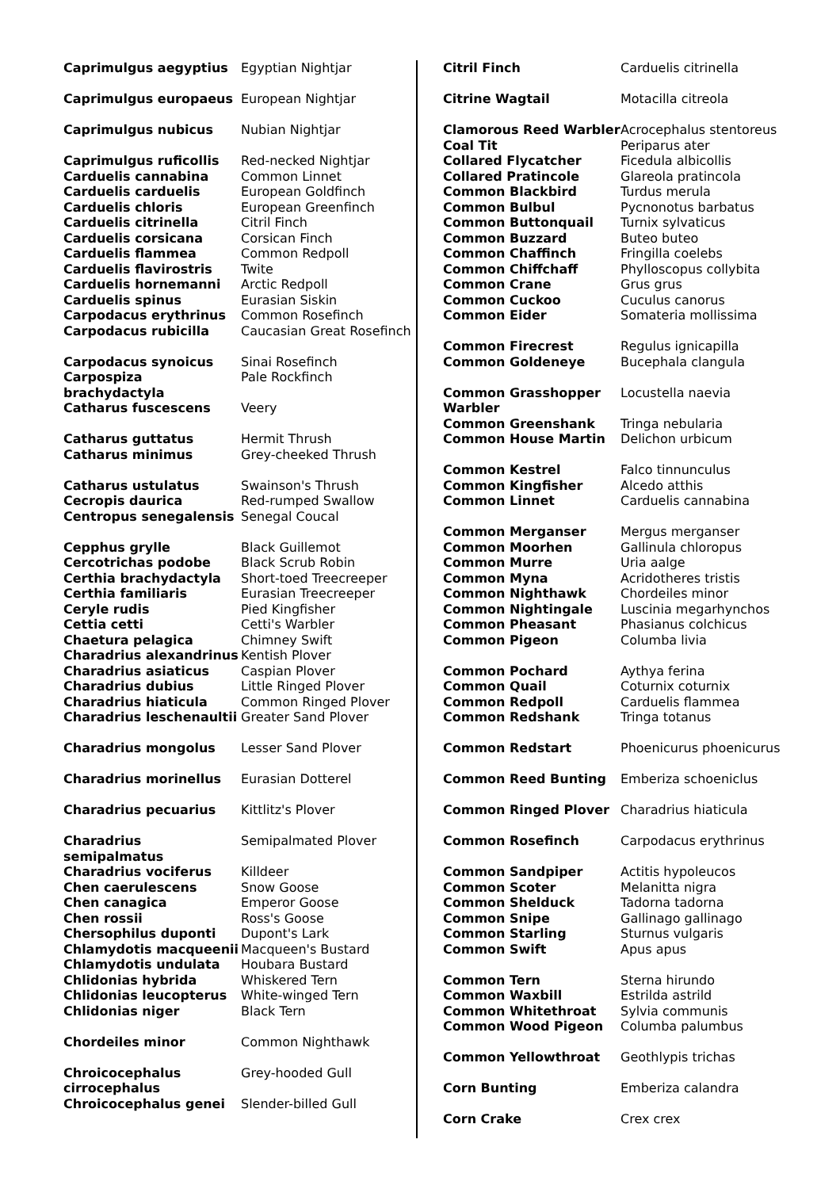| Caprimulgus aegyptius | Egyptian Nightjar |
| Caprimulgus europaeus | European Nightjar |
| Caprimulgus nubicus | Nubian Nightjar |
| Caprimulgus ruficollis | Red-necked Nightjar |
| Carduelis cannabina | Common Linnet |
| Carduelis carduelis | European Goldfinch |
| Carduelis chloris | European Greenfinch |
| Carduelis citrinella | Citril Finch |
| Carduelis corsicana | Corsican Finch |
| Carduelis flammea | Common Redpoll |
| Carduelis flavirostris | Twite |
| Carduelis hornemanni | Arctic Redpoll |
| Carduelis spinus | Eurasian Siskin |
| Carpodacus erythrinus | Common Rosefinch |
| Carpodacus rubicilla | Caucasian Great Rosefinch |
| Carpodacus synoicus | Sinai Rosefinch |
| Carpospiza brachydactyla | Pale Rockfinch |
| Catharus fuscescens | Veery |
| Catharus guttatus | Hermit Thrush |
| Catharus minimus | Grey-cheeked Thrush |
| Catharus ustulatus | Swainson's Thrush |
| Cecropis daurica | Red-rumped Swallow |
| Centropus senegalensis | Senegal Coucal |
| Cepphus grylle | Black Guillemot |
| Cercotrichas podobe | Black Scrub Robin |
| Certhia brachydactyla | Short-toed Treecreeper |
| Certhia familiaris | Eurasian Treecreeper |
| Ceryle rudis | Pied Kingfisher |
| Cettia cetti | Cetti's Warbler |
| Chaetura pelagica | Chimney Swift |
| Charadrius alexandrinus | Kentish Plover |
| Charadrius asiaticus | Caspian Plover |
| Charadrius dubius | Little Ringed Plover |
| Charadrius hiaticula | Common Ringed Plover |
| Charadrius leschenaultii | Greater Sand Plover |
| Charadrius mongolus | Lesser Sand Plover |
| Charadrius morinellus | Eurasian Dotterel |
| Charadrius pecuarius | Kittlitz's Plover |
| Charadrius semipalmatus | Semipalmated Plover |
| Charadrius vociferus | Killdeer |
| Chen caerulescens | Snow Goose |
| Chen canagica | Emperor Goose |
| Chen rossii | Ross's Goose |
| Chersophilus duponti | Dupont's Lark |
| Chlamydotis macqueenii | Macqueen's Bustard |
| Chlamydotis undulata | Houbara Bustard |
| Chlidonias hybrida | Whiskered Tern |
| Chlidonias leucopterus | White-winged Tern |
| Chlidonias niger | Black Tern |
| Chordeiles minor | Common Nighthawk |
| Chroicocephalus cirrocephalus | Grey-hooded Gull |
| Chroicocephalus genei | Slender-billed Gull |
| Citril Finch | Carduelis citrinella |
| Citrine Wagtail | Motacilla citreola |
| Clamorous Reed Warbler | Acrocephalus stentoreus |
| Coal Tit | Periparus ater |
| Collared Flycatcher | Ficedula albicollis |
| Collared Pratincole | Glareola pratincola |
| Common Blackbird | Turdus merula |
| Common Bulbul | Pycnonotus barbatus |
| Common Buttonquail | Turnix sylvaticus |
| Common Buzzard | Buteo buteo |
| Common Chaffinch | Fringilla coelebs |
| Common Chiffchaff | Phylloscopus collybita |
| Common Crane | Grus grus |
| Common Cuckoo | Cuculus canorus |
| Common Eider | Somateria mollissima |
| Common Firecrest | Regulus ignicapilla |
| Common Goldeneye | Bucephala clangula |
| Common Grasshopper Warbler | Locustella naevia |
| Common Greenshank | Tringa nebularia |
| Common House Martin | Delichon urbicum |
| Common Kestrel | Falco tinnunculus |
| Common Kingfisher | Alcedo atthis |
| Common Linnet | Carduelis cannabina |
| Common Merganser | Mergus merganser |
| Common Moorhen | Gallinula chloropus |
| Common Murre | Uria aalge |
| Common Myna | Acridotheres tristis |
| Common Nighthawk | Chordeiles minor |
| Common Nightingale | Luscinia megarhynchos |
| Common Pheasant | Phasianus colchicus |
| Common Pigeon | Columba livia |
| Common Pochard | Aythya ferina |
| Common Quail | Coturnix coturnix |
| Common Redpoll | Carduelis flammea |
| Common Redshank | Tringa totanus |
| Common Redstart | Phoenicurus phoenicurus |
| Common Reed Bunting | Emberiza schoeniclus |
| Common Ringed Plover | Charadrius hiaticula |
| Common Rosefinch | Carpodacus erythrinus |
| Common Sandpiper | Actitis hypoleucos |
| Common Scoter | Melanitta nigra |
| Common Shelduck | Tadorna tadorna |
| Common Snipe | Gallinago gallinago |
| Common Starling | Sturnus vulgaris |
| Common Swift | Apus apus |
| Common Tern | Sterna hirundo |
| Common Waxbill | Estrilda astrild |
| Common Whitethroat | Sylvia communis |
| Common Wood Pigeon | Columba palumbus |
| Common Yellowthroat | Geothlypis trichas |
| Corn Bunting | Emberiza calandra |
| Corn Crake | Crex crex |